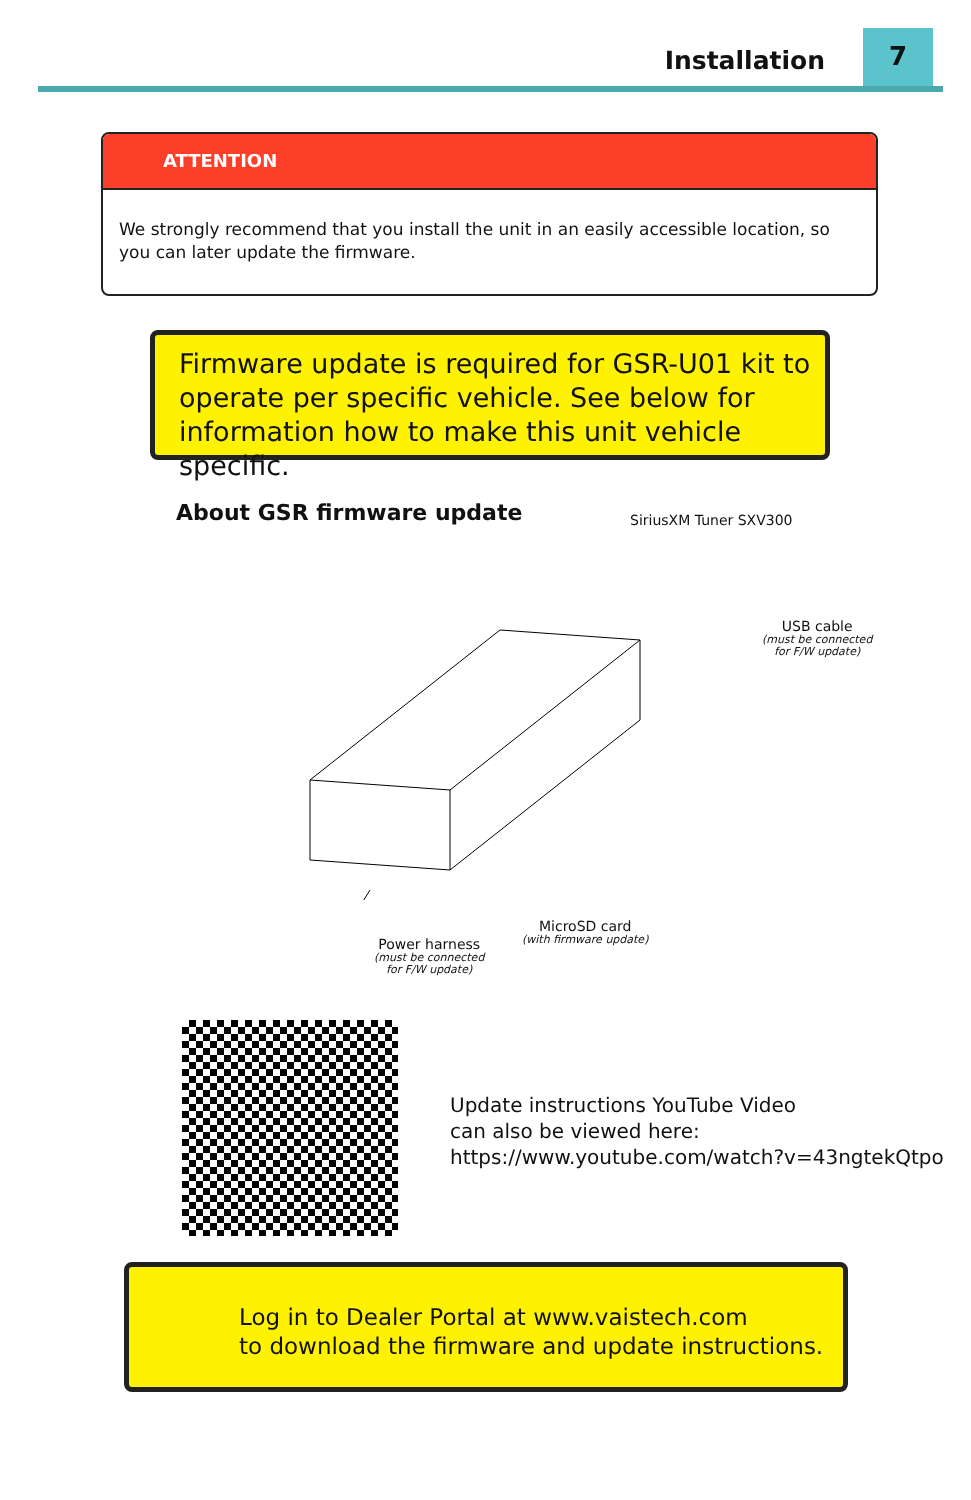Installation
7
ATTENTION
We strongly recommend that you install the unit in an easily accessible location, so you can later update the firmware.
Firmware update is required for GSR-U01 kit to operate per specific vehicle. See below for information how to make this unit vehicle specific.
About GSR firmware update SiriusXM Tuner SXV300
USB cable
(must be connected
for F/W update)
MicroSD card
(with firmware update)
Power harness
(must be connected
for F/W update)
Update instructions YouTube Video
can also be viewed here:
https://www.youtube.com/watch?v=43ngtekQtpo
Log in to Dealer Portal at www.vaistech.com
to download the firmware and update instructions.